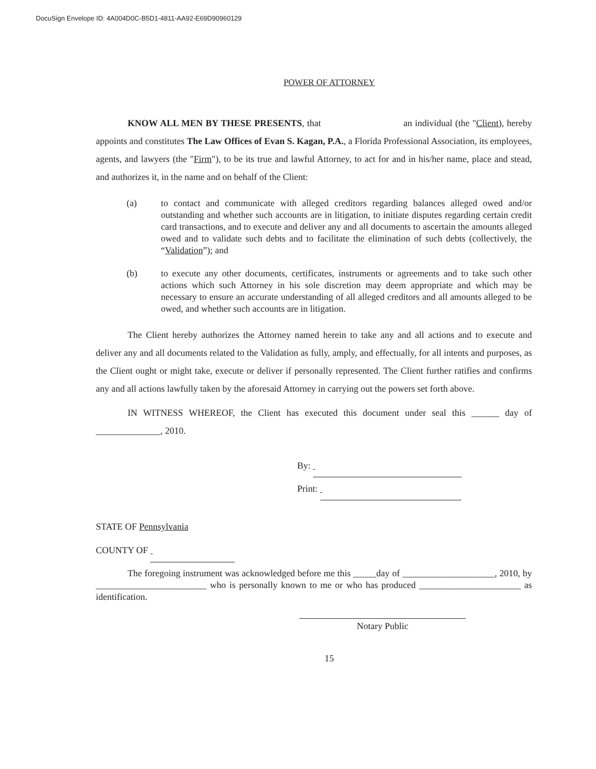DocuSign Envelope ID: 4A004D0C-B5D1-4811-AA92-E69D90960129
POWER OF ATTORNEY
KNOW ALL MEN BY THESE PRESENTS, that an individual (the "Client), hereby appoints and constitutes The Law Offices of Evan S. Kagan, P.A., a Florida Professional Association, its employees, agents, and lawyers (the "Firm"), to be its true and lawful Attorney, to act for and in his/her name, place and stead, and authorizes it, in the name and on behalf of the Client:
(a) to contact and communicate with alleged creditors regarding balances alleged owed and/or outstanding and whether such accounts are in litigation, to initiate disputes regarding certain credit card transactions, and to execute and deliver any and all documents to ascertain the amounts alleged owed and to validate such debts and to facilitate the elimination of such debts (collectively, the “Validation”); and
(b) to execute any other documents, certificates, instruments or agreements and to take such other actions which such Attorney in his sole discretion may deem appropriate and which may be necessary to ensure an accurate understanding of all alleged creditors and all amounts alleged to be owed, and whether such accounts are in litigation.
The Client hereby authorizes the Attorney named herein to take any and all actions and to execute and deliver any and all documents related to the Validation as fully, amply, and effectually, for all intents and purposes, as the Client ought or might take, execute or deliver if personally represented. The Client further ratifies and confirms any and all actions lawfully taken by the aforesaid Attorney in carrying out the powers set forth above.
IN WITNESS WHEREOF, the Client has executed this document under seal this ______ day of ______________, 2010.
By:
Print:
STATE OF Pennsylvania
COUNTY OF
The foregoing instrument was acknowledged before me this _____day of ____________________, 2010, by ________________________ who is personally known to me or who has produced ______________________ as identification.
Notary Public
15